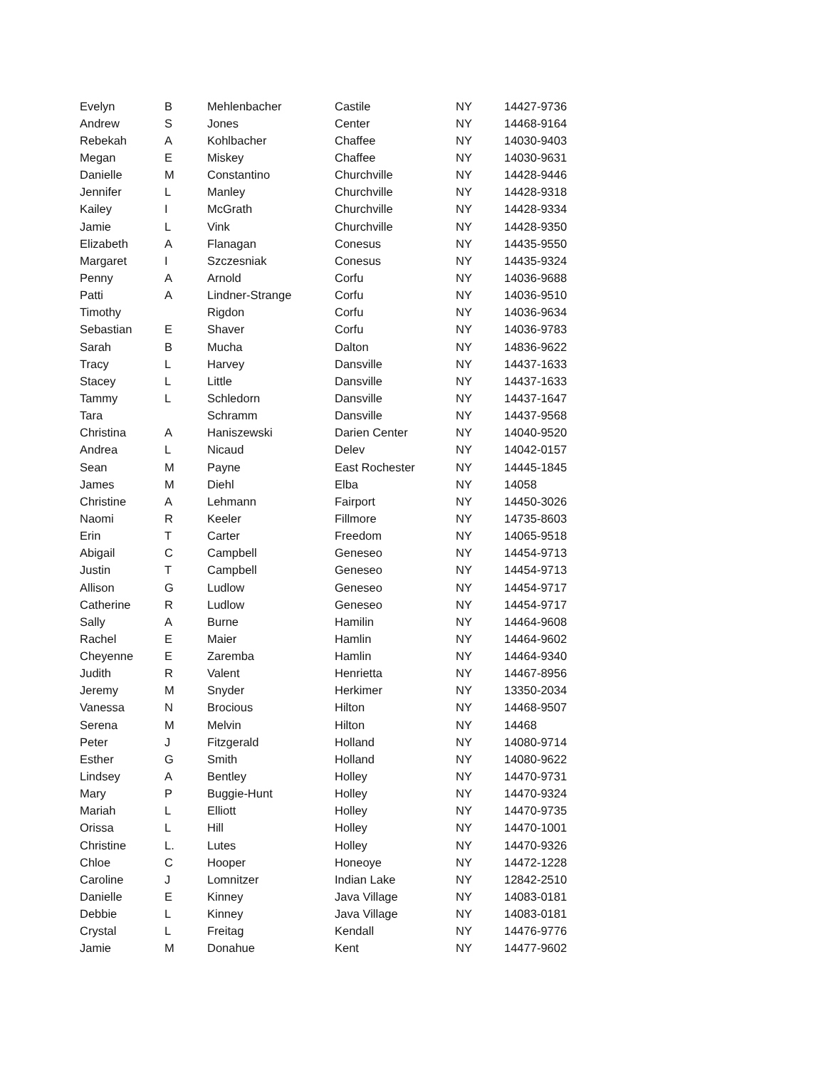| Evelyn | B | Mehlenbacher | Castile | NY | 14427-9736 |
| Andrew | S | Jones | Center | NY | 14468-9164 |
| Rebekah | A | Kohlbacher | Chaffee | NY | 14030-9403 |
| Megan | E | Miskey | Chaffee | NY | 14030-9631 |
| Danielle | M | Constantino | Churchville | NY | 14428-9446 |
| Jennifer | L | Manley | Churchville | NY | 14428-9318 |
| Kailey | I | McGrath | Churchville | NY | 14428-9334 |
| Jamie | L | Vink | Churchville | NY | 14428-9350 |
| Elizabeth | A | Flanagan | Conesus | NY | 14435-9550 |
| Margaret | I | Szczesniak | Conesus | NY | 14435-9324 |
| Penny | A | Arnold | Corfu | NY | 14036-9688 |
| Patti | A | Lindner-Strange | Corfu | NY | 14036-9510 |
| Timothy | | Rigdon | Corfu | NY | 14036-9634 |
| Sebastian | E | Shaver | Corfu | NY | 14036-9783 |
| Sarah | B | Mucha | Dalton | NY | 14836-9622 |
| Tracy | L | Harvey | Dansville | NY | 14437-1633 |
| Stacey | L | Little | Dansville | NY | 14437-1633 |
| Tammy | L | Schledorn | Dansville | NY | 14437-1647 |
| Tara | | Schramm | Dansville | NY | 14437-9568 |
| Christina | A | Haniszewski | Darien Center | NY | 14040-9520 |
| Andrea | L | Nicaud | Delev | NY | 14042-0157 |
| Sean | M | Payne | East Rochester | NY | 14445-1845 |
| James | M | Diehl | Elba | NY | 14058 |
| Christine | A | Lehmann | Fairport | NY | 14450-3026 |
| Naomi | R | Keeler | Fillmore | NY | 14735-8603 |
| Erin | T | Carter | Freedom | NY | 14065-9518 |
| Abigail | C | Campbell | Geneseo | NY | 14454-9713 |
| Justin | T | Campbell | Geneseo | NY | 14454-9713 |
| Allison | G | Ludlow | Geneseo | NY | 14454-9717 |
| Catherine | R | Ludlow | Geneseo | NY | 14454-9717 |
| Sally | A | Burne | Hamilin | NY | 14464-9608 |
| Rachel | E | Maier | Hamlin | NY | 14464-9602 |
| Cheyenne | E | Zaremba | Hamlin | NY | 14464-9340 |
| Judith | R | Valent | Henrietta | NY | 14467-8956 |
| Jeremy | M | Snyder | Herkimer | NY | 13350-2034 |
| Vanessa | N | Brocious | Hilton | NY | 14468-9507 |
| Serena | M | Melvin | Hilton | NY | 14468 |
| Peter | J | Fitzgerald | Holland | NY | 14080-9714 |
| Esther | G | Smith | Holland | NY | 14080-9622 |
| Lindsey | A | Bentley | Holley | NY | 14470-9731 |
| Mary | P | Buggie-Hunt | Holley | NY | 14470-9324 |
| Mariah | L | Elliott | Holley | NY | 14470-9735 |
| Orissa | L | Hill | Holley | NY | 14470-1001 |
| Christine | L. | Lutes | Holley | NY | 14470-9326 |
| Chloe | C | Hooper | Honeoye | NY | 14472-1228 |
| Caroline | J | Lomnitzer | Indian Lake | NY | 12842-2510 |
| Danielle | E | Kinney | Java Village | NY | 14083-0181 |
| Debbie | L | Kinney | Java Village | NY | 14083-0181 |
| Crystal | L | Freitag | Kendall | NY | 14476-9776 |
| Jamie | M | Donahue | Kent | NY | 14477-9602 |